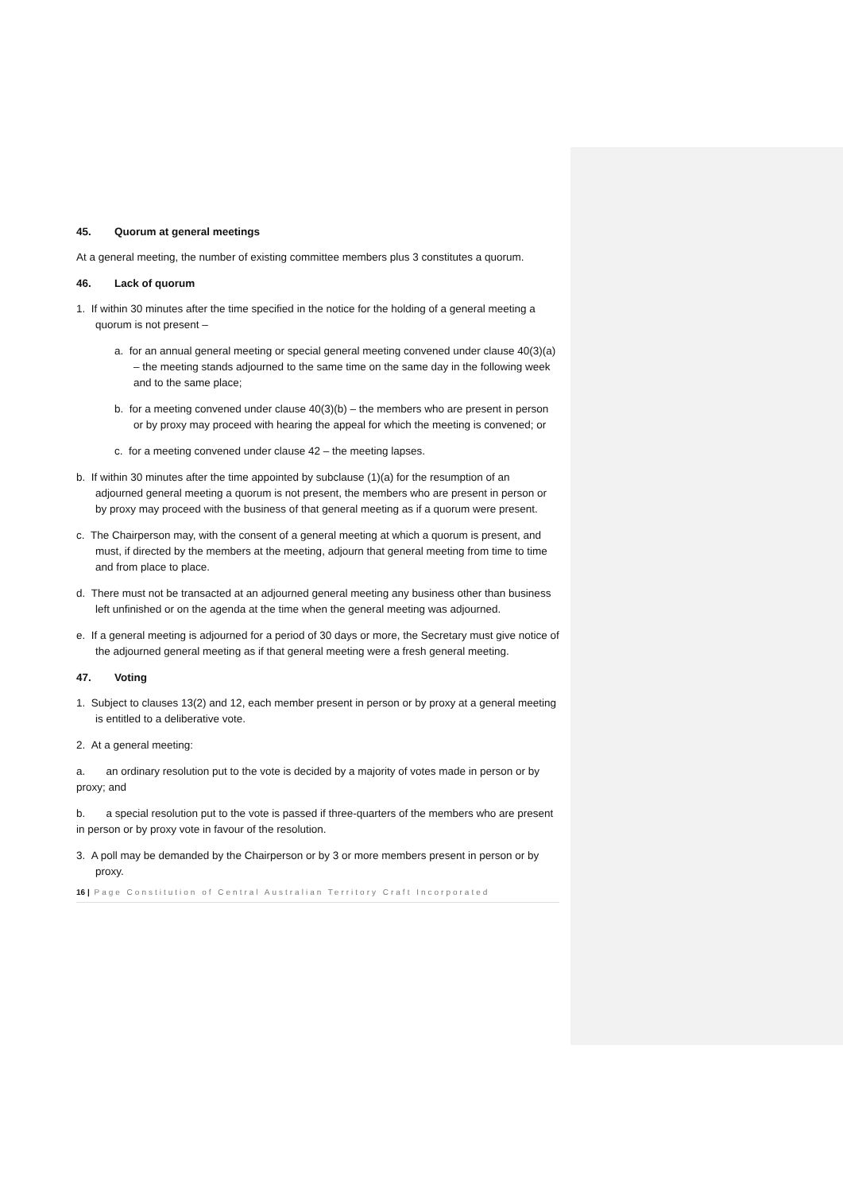45. Quorum at general meetings
At a general meeting, the number of existing committee members plus 3 constitutes a quorum.
46. Lack of quorum
1. If within 30 minutes after the time specified in the notice for the holding of a general meeting a quorum is not present –
a. for an annual general meeting or special general meeting convened under clause 40(3)(a) – the meeting stands adjourned to the same time on the same day in the following week and to the same place;
b. for a meeting convened under clause 40(3)(b) – the members who are present in person or by proxy may proceed with hearing the appeal for which the meeting is convened; or
c. for a meeting convened under clause 42 – the meeting lapses.
b. If within 30 minutes after the time appointed by subclause (1)(a) for the resumption of an adjourned general meeting a quorum is not present, the members who are present in person or by proxy may proceed with the business of that general meeting as if a quorum were present.
c. The Chairperson may, with the consent of a general meeting at which a quorum is present, and must, if directed by the members at the meeting, adjourn that general meeting from time to time and from place to place.
d. There must not be transacted at an adjourned general meeting any business other than business left unfinished or on the agenda at the time when the general meeting was adjourned.
e. If a general meeting is adjourned for a period of 30 days or more, the Secretary must give notice of the adjourned general meeting as if that general meeting were a fresh general meeting.
47. Voting
1. Subject to clauses 13(2) and 12, each member present in person or by proxy at a general meeting is entitled to a deliberative vote.
2. At a general meeting:
a. an ordinary resolution put to the vote is decided by a majority of votes made in person or by proxy; and
b. a special resolution put to the vote is passed if three-quarters of the members who are present in person or by proxy vote in favour of the resolution.
3. A poll may be demanded by the Chairperson or by 3 or more members present in person or by proxy.
16 | Page Constitution of Central Australian Territory Craft Incorporated